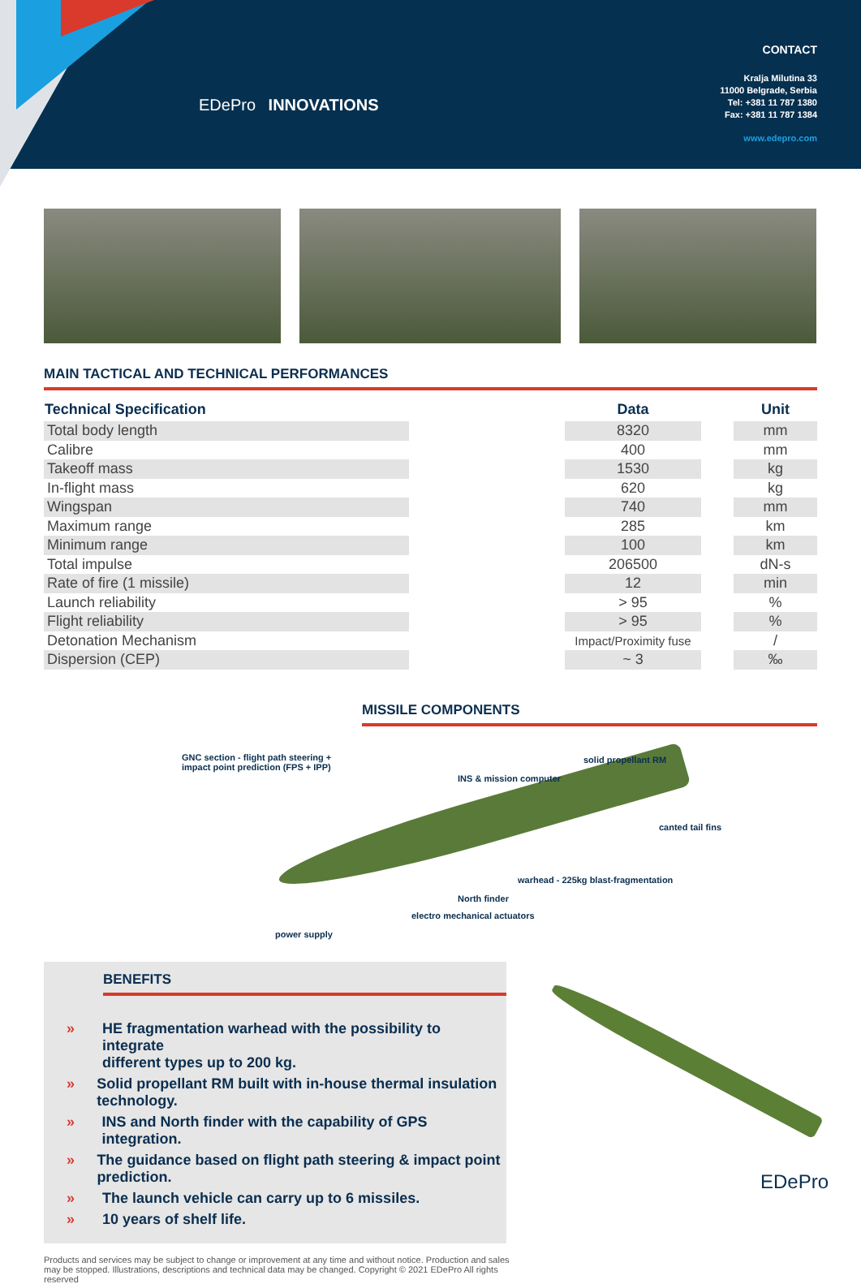EDePro INNOVATIONS
CONTACT
Kralja Milutina 33
11000 Belgrade, Serbia
Tel: +381 11 787 1380
Fax: +381 11 787 1384
www.edepro.com
MAIN TACTICAL AND TECHNICAL PERFORMANCES
| Technical Specification | | Data | | Unit |
| --- | --- | --- | --- | --- |
| Total body length | | 8320 | | mm |
| Calibre | | 400 | | mm |
| Takeoff mass | | 1530 | | kg |
| In-flight mass | | 620 | | kg |
| Wingspan | | 740 | | mm |
| Maximum range | | 285 | | km |
| Minimum range | | 100 | | km |
| Total impulse | | 206500 | | dN-s |
| Rate of fire (1 missile) | | 12 | | min |
| Launch reliability | | > 95 | | % |
| Flight reliability | | > 95 | | % |
| Detonation Mechanism | | Impact/Proximity fuse | | / |
| Dispersion (CEP) | | ~ 3 | | ‰ |
MISSILE COMPONENTS
GNC section - flight path steering +
impact point prediction (FPS + IPP)
solid propellant RM
INS & mission computer
canted tail fins
warhead - 225kg blast-fragmentation
North finder
electro mechanical actuators
power supply
BENEFITS
» HE fragmentation warhead with the possibility to integrate
different types up to 200 kg.
» Solid propellant RM built with in-house thermal insulation technology.
» INS and North finder with the capability of GPS integration.
» The guidance based on flight path steering & impact point prediction.
» The launch vehicle can carry up to 6 missiles.
» 10 years of shelf life.
Products and services may be subject to change or improvement at any time and without notice. Production and sales may be stopped. Illustrations, descriptions and technical data may be changed. Copyright © 2021 EDePro All rights reserved
EDePro